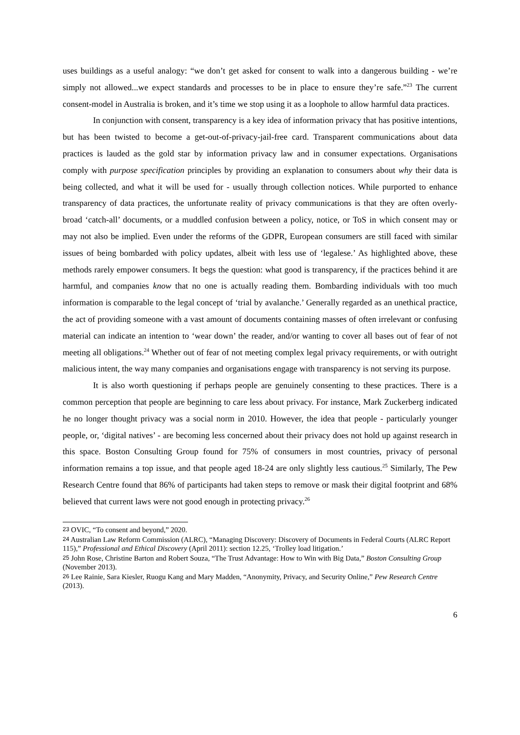uses buildings as a useful analogy: “we don’t get asked for consent to walk into a dangerous building - we’re simply not allowed...we expect standards and processes to be in place to ensure they’re safe.”<sup>23</sup> The current consent-model in Australia is broken, and it’s time we stop using it as a loophole to allow harmful data practices.
In conjunction with consent, transparency is a key idea of information privacy that has positive intentions, but has been twisted to become a get-out-of-privacy-jail-free card. Transparent communications about data practices is lauded as the gold star by information privacy law and in consumer expectations. Organisations comply with purpose specification principles by providing an explanation to consumers about why their data is being collected, and what it will be used for - usually through collection notices. While purported to enhance transparency of data practices, the unfortunate reality of privacy communications is that they are often overly-broad ‘catch-all’ documents, or a muddled confusion between a policy, notice, or ToS in which consent may or may not also be implied. Even under the reforms of the GDPR, European consumers are still faced with similar issues of being bombarded with policy updates, albeit with less use of ‘legalese.’ As highlighted above, these methods rarely empower consumers. It begs the question: what good is transparency, if the practices behind it are harmful, and companies know that no one is actually reading them. Bombarding individuals with too much information is comparable to the legal concept of ‘trial by avalanche.’ Generally regarded as an unethical practice, the act of providing someone with a vast amount of documents containing masses of often irrelevant or confusing material can indicate an intention to ‘wear down’ the reader, and/or wanting to cover all bases out of fear of not meeting all obligations.<sup>24</sup> Whether out of fear of not meeting complex legal privacy requirements, or with outright malicious intent, the way many companies and organisations engage with transparency is not serving its purpose.
It is also worth questioning if perhaps people are genuinely consenting to these practices. There is a common perception that people are beginning to care less about privacy. For instance, Mark Zuckerberg indicated he no longer thought privacy was a social norm in 2010. However, the idea that people - particularly younger people, or, ‘digital natives’ - are becoming less concerned about their privacy does not hold up against research in this space. Boston Consulting Group found for 75% of consumers in most countries, privacy of personal information remains a top issue, and that people aged 18-24 are only slightly less cautious.<sup>25</sup> Similarly, The Pew Research Centre found that 86% of participants had taken steps to remove or mask their digital footprint and 68% believed that current laws were not good enough in protecting privacy.<sup>26</sup>
<sup>23</sup> OVIC, “To consent and beyond,” 2020.
<sup>24</sup> Australian Law Reform Commission (ALRC), “Managing Discovery: Discovery of Documents in Federal Courts (ALRC Report 115),” Professional and Ethical Discovery (April 2011): section 12.25, ‘Trolley load litigation.’
<sup>25</sup> John Rose, Christine Barton and Robert Souza, “The Trust Advantage: How to Win with Big Data,” Boston Consulting Group (November 2013).
<sup>26</sup> Lee Rainie, Sara Kiesler, Ruogu Kang and Mary Madden, “Anonymity, Privacy, and Security Online,” Pew Research Centre (2013).
6